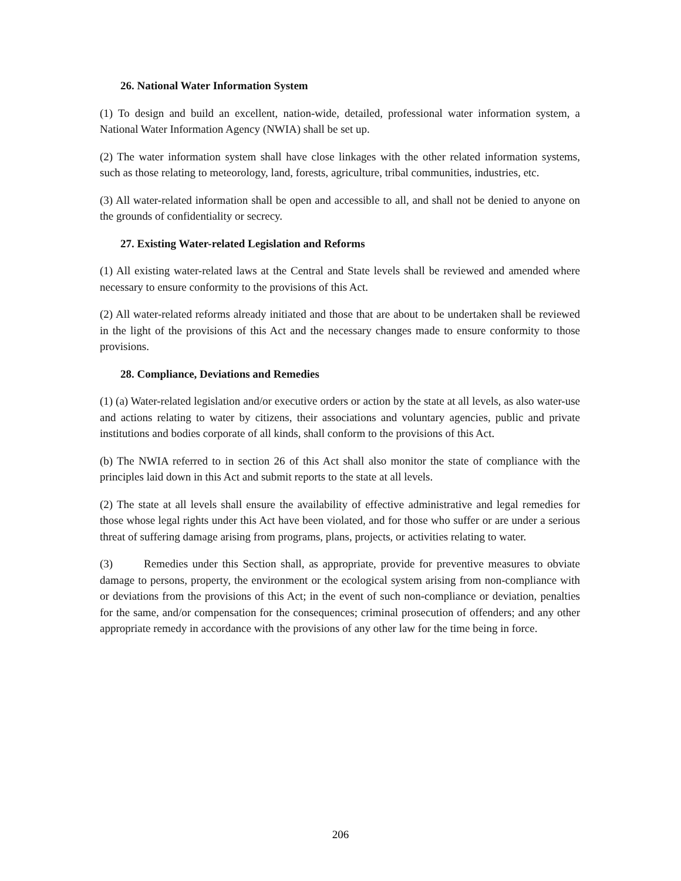26. National Water Information System
(1) To design and build an excellent, nation-wide, detailed, professional water information system, a National Water Information Agency (NWIA) shall be set up.
(2) The water information system shall have close linkages with the other related information systems, such as those relating to meteorology, land, forests, agriculture, tribal communities, industries, etc.
(3) All water-related information shall be open and accessible to all, and shall not be denied to anyone on the grounds of confidentiality or secrecy.
27. Existing Water-related Legislation and Reforms
(1) All existing water-related laws at the Central and State levels shall be reviewed and amended where necessary to ensure conformity to the provisions of this Act.
(2) All water-related reforms already initiated and those that are about to be undertaken shall be reviewed in the light of the provisions of this Act and the necessary changes made to ensure conformity to those provisions.
28. Compliance, Deviations and Remedies
(1) (a) Water-related legislation and/or executive orders or action by the state at all levels, as also water-use and actions relating to water by citizens, their associations and voluntary agencies, public and private institutions and bodies corporate of all kinds, shall conform to the provisions of this Act.
(b) The NWIA referred to in section 26 of this Act shall also monitor the state of compliance with the principles laid down in this Act and submit reports to the state at all levels.
(2) The state at all levels shall ensure the availability of effective administrative and legal remedies for those whose legal rights under this Act have been violated, and for those who suffer or are under a serious threat of suffering damage arising from programs, plans, projects, or activities relating to water.
(3) Remedies under this Section shall, as appropriate, provide for preventive measures to obviate damage to persons, property, the environment or the ecological system arising from non-compliance with or deviations from the provisions of this Act; in the event of such non-compliance or deviation, penalties for the same, and/or compensation for the consequences; criminal prosecution of offenders; and any other appropriate remedy in accordance with the provisions of any other law for the time being in force.
206